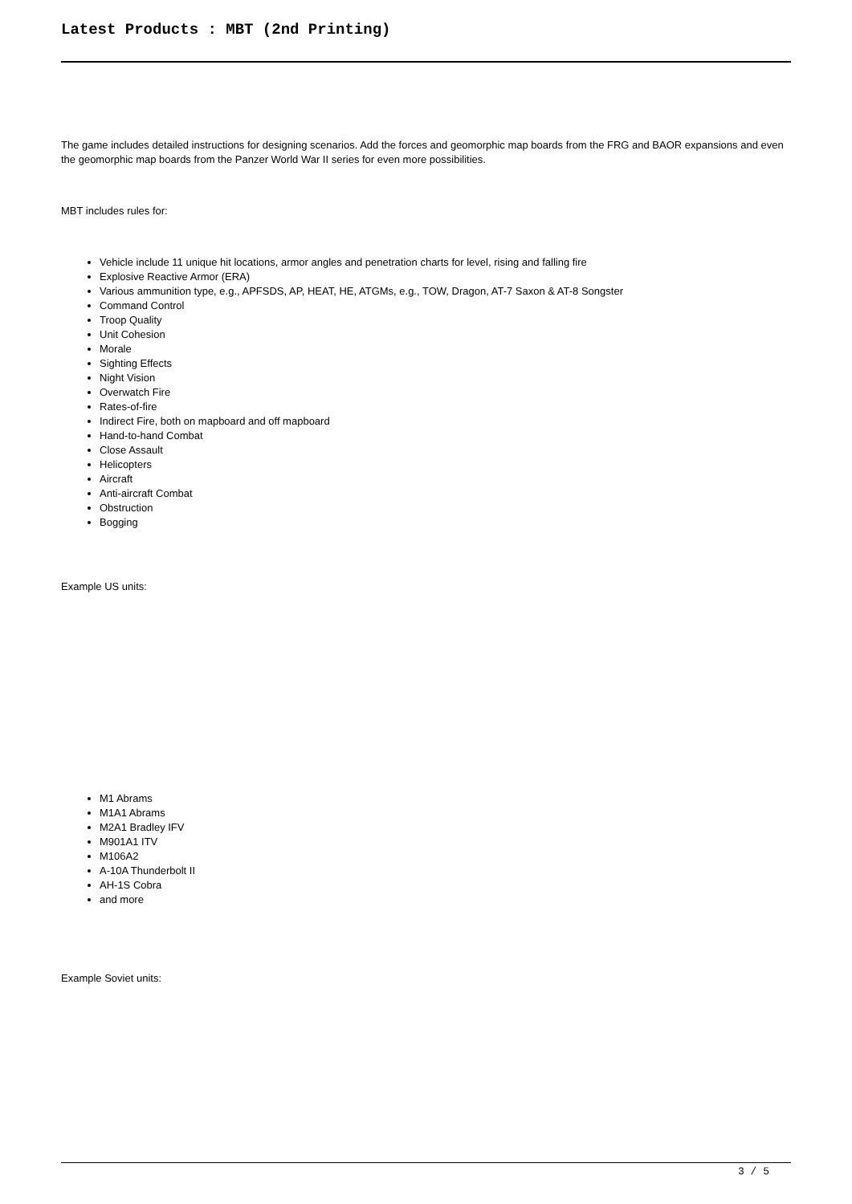Latest Products : MBT (2nd Printing)
The game includes detailed instructions for designing scenarios. Add the forces and geomorphic map boards from the FRG and BAOR expansions and even the geomorphic map boards from the Panzer World War II series for even more possibilities.
MBT includes rules for:
Vehicle include 11 unique hit locations, armor angles and penetration charts for level, rising and falling fire
Explosive Reactive Armor (ERA)
Various ammunition type, e.g., APFSDS, AP, HEAT, HE, ATGMs, e.g., TOW, Dragon, AT-7 Saxon & AT-8 Songster
Command Control
Troop Quality
Unit Cohesion
Morale
Sighting Effects
Night Vision
Overwatch Fire
Rates-of-fire
Indirect Fire, both on mapboard and off mapboard
Hand-to-hand Combat
Close Assault
Helicopters
Aircraft
Anti-aircraft Combat
Obstruction
Bogging
Example US units:
M1 Abrams
M1A1 Abrams
M2A1 Bradley IFV
M901A1 ITV
M106A2
A-10A Thunderbolt II
AH-1S Cobra
and more
Example Soviet units:
3 / 5